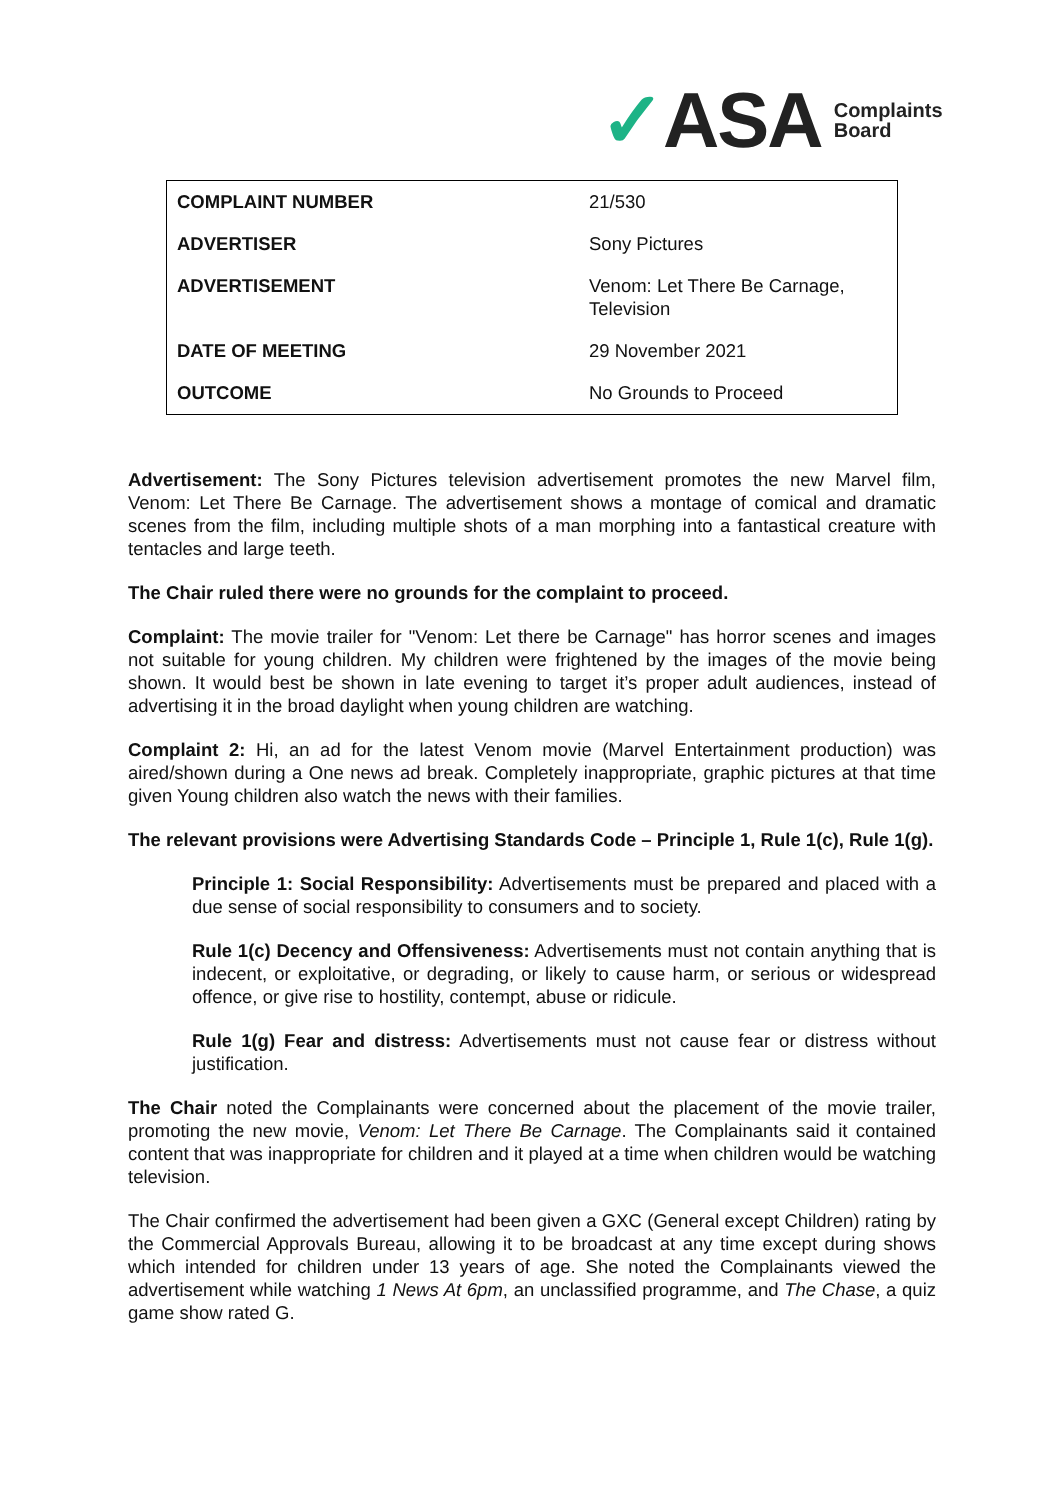✓ASA Complaints
Board
| COMPLAINT NUMBER | 21/530 |
| ADVERTISER | Sony Pictures |
| ADVERTISEMENT | Venom: Let There Be Carnage, Television |
| DATE OF MEETING | 29 November 2021 |
| OUTCOME | No Grounds to Proceed |
Advertisement: The Sony Pictures television advertisement promotes the new Marvel film, Venom: Let There Be Carnage. The advertisement shows a montage of comical and dramatic scenes from the film, including multiple shots of a man morphing into a fantastical creature with tentacles and large teeth.
The Chair ruled there were no grounds for the complaint to proceed.
Complaint: The movie trailer for "Venom: Let there be Carnage" has horror scenes and images not suitable for young children. My children were frightened by the images of the movie being shown. It would best be shown in late evening to target it’s proper adult audiences, instead of advertising it in the broad daylight when young children are watching.
Complaint 2: Hi, an ad for the latest Venom movie (Marvel Entertainment production) was aired/shown during a One news ad break. Completely inappropriate, graphic pictures at that time given Young children also watch the news with their families.
The relevant provisions were Advertising Standards Code – Principle 1, Rule 1(c), Rule 1(g).
Principle 1: Social Responsibility: Advertisements must be prepared and placed with a due sense of social responsibility to consumers and to society.
Rule 1(c) Decency and Offensiveness: Advertisements must not contain anything that is indecent, or exploitative, or degrading, or likely to cause harm, or serious or widespread offence, or give rise to hostility, contempt, abuse or ridicule.
Rule 1(g) Fear and distress: Advertisements must not cause fear or distress without justification.
The Chair noted the Complainants were concerned about the placement of the movie trailer, promoting the new movie, Venom: Let There Be Carnage. The Complainants said it contained content that was inappropriate for children and it played at a time when children would be watching television.
The Chair confirmed the advertisement had been given a GXC (General except Children) rating by the Commercial Approvals Bureau, allowing it to be broadcast at any time except during shows which intended for children under 13 years of age. She noted the Complainants viewed the advertisement while watching 1 News At 6pm, an unclassified programme, and The Chase, a quiz game show rated G.